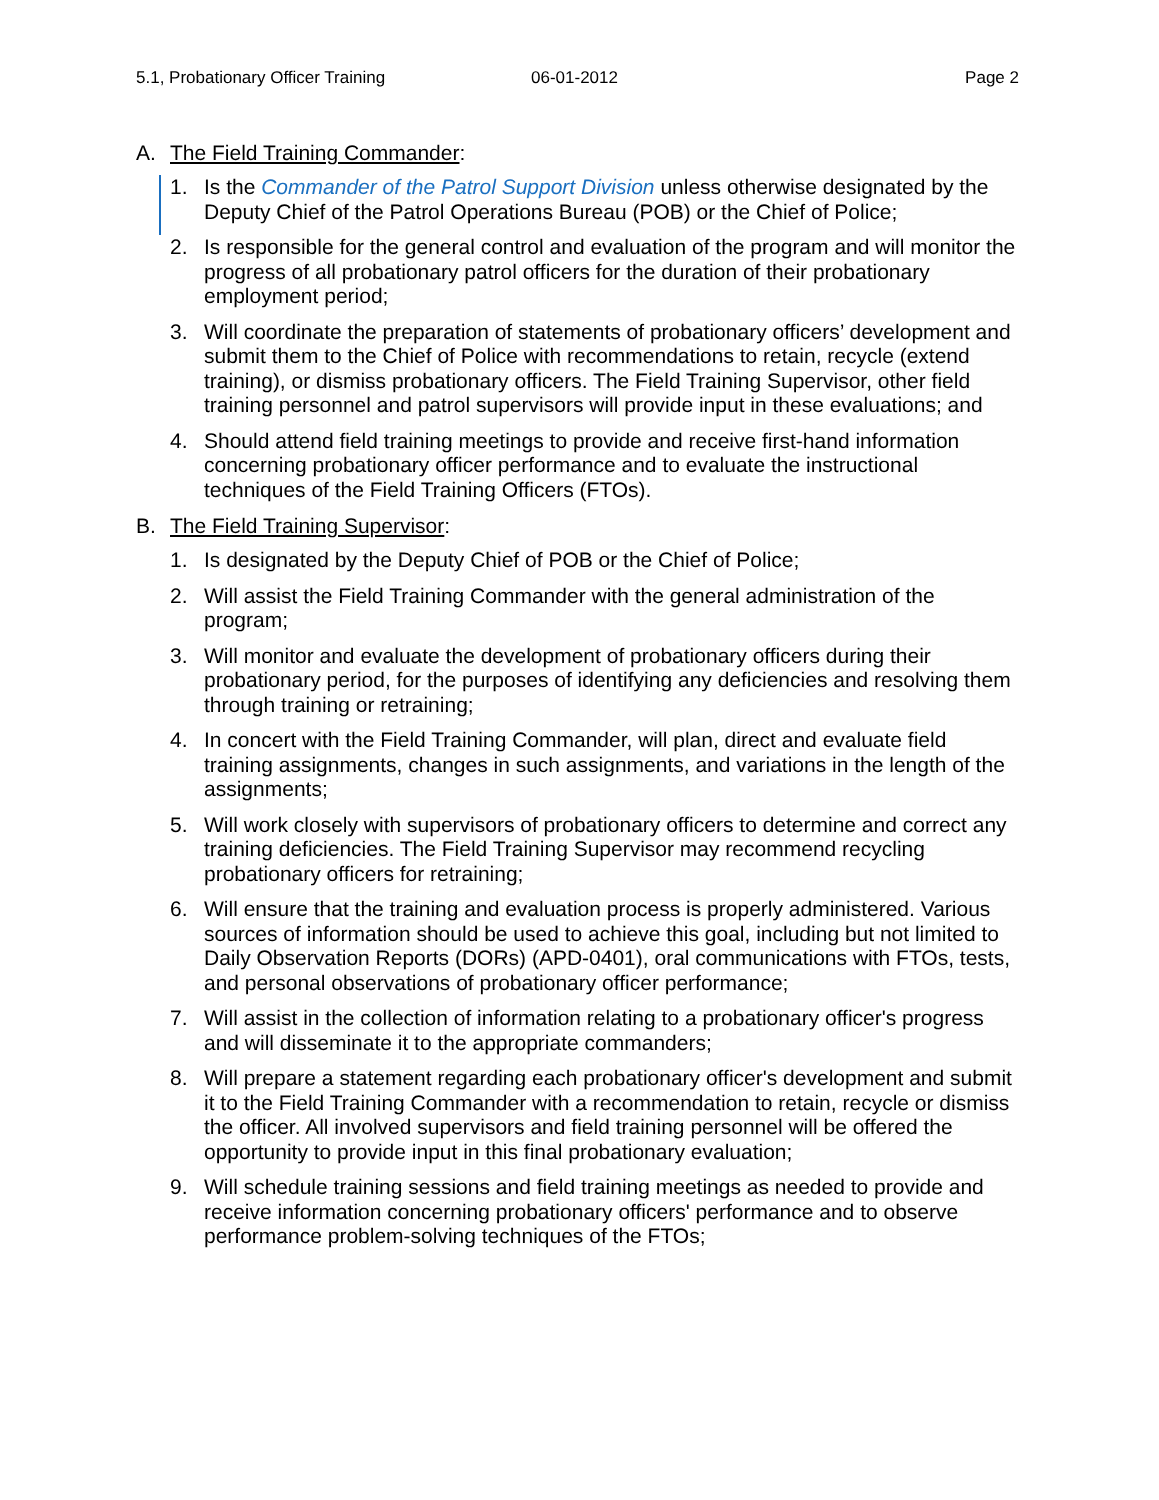5.1, Probationary Officer Training 06-01-2012 Page 2
A. The Field Training Commander:
1. Is the Commander of the Patrol Support Division unless otherwise designated by the Deputy Chief of the Patrol Operations Bureau (POB) or the Chief of Police;
2. Is responsible for the general control and evaluation of the program and will monitor the progress of all probationary patrol officers for the duration of their probationary employment period;
3. Will coordinate the preparation of statements of probationary officers’ development and submit them to the Chief of Police with recommendations to retain, recycle (extend training), or dismiss probationary officers. The Field Training Supervisor, other field training personnel and patrol supervisors will provide input in these evaluations; and
4. Should attend field training meetings to provide and receive first-hand information concerning probationary officer performance and to evaluate the instructional techniques of the Field Training Officers (FTOs).
B. The Field Training Supervisor:
1. Is designated by the Deputy Chief of POB or the Chief of Police;
2. Will assist the Field Training Commander with the general administration of the program;
3. Will monitor and evaluate the development of probationary officers during their probationary period, for the purposes of identifying any deficiencies and resolving them through training or retraining;
4. In concert with the Field Training Commander, will plan, direct and evaluate field training assignments, changes in such assignments, and variations in the length of the assignments;
5. Will work closely with supervisors of probationary officers to determine and correct any training deficiencies. The Field Training Supervisor may recommend recycling probationary officers for retraining;
6. Will ensure that the training and evaluation process is properly administered. Various sources of information should be used to achieve this goal, including but not limited to Daily Observation Reports (DORs) (APD-0401), oral communications with FTOs, tests, and personal observations of probationary officer performance;
7. Will assist in the collection of information relating to a probationary officer's progress and will disseminate it to the appropriate commanders;
8. Will prepare a statement regarding each probationary officer's development and submit it to the Field Training Commander with a recommendation to retain, recycle or dismiss the officer. All involved supervisors and field training personnel will be offered the opportunity to provide input in this final probationary evaluation;
9. Will schedule training sessions and field training meetings as needed to provide and receive information concerning probationary officers' performance and to observe performance problem-solving techniques of the FTOs;